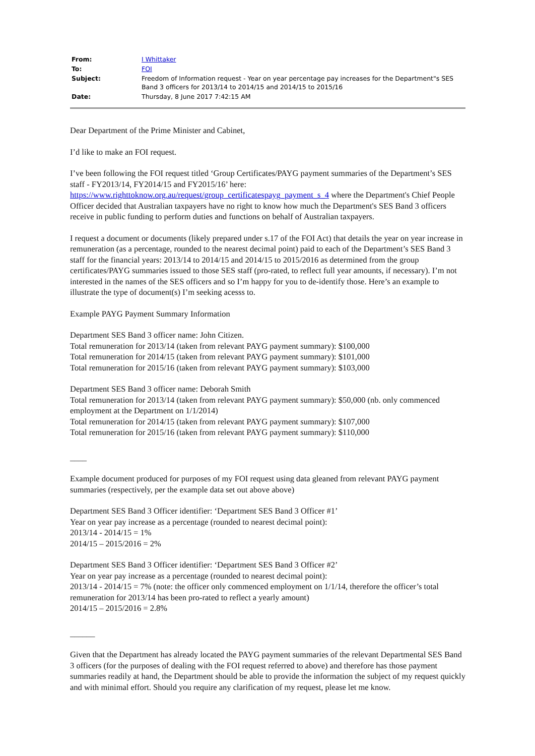| From: | I Whittaker |
| To: | FOI |
| Subject: | Freedom of Information request - Year on year percentage pay increases for the Department"s SES Band 3 officers for 2013/14 to 2014/15 and 2014/15 to 2015/16 |
| Date: | Thursday, 8 June 2017 7:42:15 AM |
Dear Department of the Prime Minister and Cabinet,
I’d like to make an FOI request.
I’ve been following the FOI request titled ‘Group Certificates/PAYG payment summaries of the Department’s SES staff - FY2013/14, FY2014/15 and FY2015/16’ here:
https://www.righttoknow.org.au/request/group_certificatespayg_payment_s_4 where the Department's Chief People Officer decided that Australian taxpayers have no right to know how much the Department's SES Band 3 officers receive in public funding to perform duties and functions on behalf of Australian taxpayers.
I request a document or documents (likely prepared under s.17 of the FOI Act) that details the year on year increase in remuneration (as a percentage, rounded to the nearest decimal point) paid to each of the Department’s SES Band 3 staff for the financial years: 2013/14 to 2014/15 and 2014/15 to 2015/2016 as determined from the group certificates/PAYG summaries issued to those SES staff (pro-rated, to reflect full year amounts, if necessary). I’m not interested in the names of the SES officers and so I’m happy for you to de-identify those. Here’s an example to illustrate the type of document(s) I’m seeking acesss to.
Example PAYG Payment Summary Information
Department SES Band 3 officer name: John Citizen.
Total remuneration for 2013/14 (taken from relevant PAYG payment summary): $100,000
Total remuneration for 2014/15 (taken from relevant PAYG payment summary): $101,000
Total remuneration for 2015/16 (taken from relevant PAYG payment summary): $103,000
Department SES Band 3 officer name: Deborah Smith
Total remuneration for 2013/14 (taken from relevant PAYG payment summary): $50,000 (nb. only commenced employment at the Department on 1/1/2014)
Total remuneration for 2014/15 (taken from relevant PAYG payment summary): $107,000
Total remuneration for 2015/16 (taken from relevant PAYG payment summary): $110,000
____
Example document produced for purposes of my FOI request using data gleaned from relevant PAYG payment summaries (respectively, per the example data set out above above)
Department SES Band 3 Officer identifier: ‘Department SES Band 3 Officer #1’
Year on year pay increase as a percentage (rounded to nearest decimal point):
2013/14 - 2014/15 = 1%
2014/15 – 2015/2016 = 2%
Department SES Band 3 Officer identifier: ‘Department SES Band 3 Officer #2’
Year on year pay increase as a percentage (rounded to nearest decimal point):
2013/14 - 2014/15 = 7% (note: the officer only commenced employment on 1/1/14, therefore the officer’s total remuneration for 2013/14 has been pro-rated to reflect a yearly amount)
2014/15 – 2015/2016 = 2.8%
______
Given that the Department has already located the PAYG payment summaries of the relevant Departmental SES Band 3 officers (for the purposes of dealing with the FOI request referred to above) and therefore has those payment summaries readily at hand, the Department should be able to provide the information the subject of my request quickly and with minimal effort. Should you require any clarification of my request, please let me know.